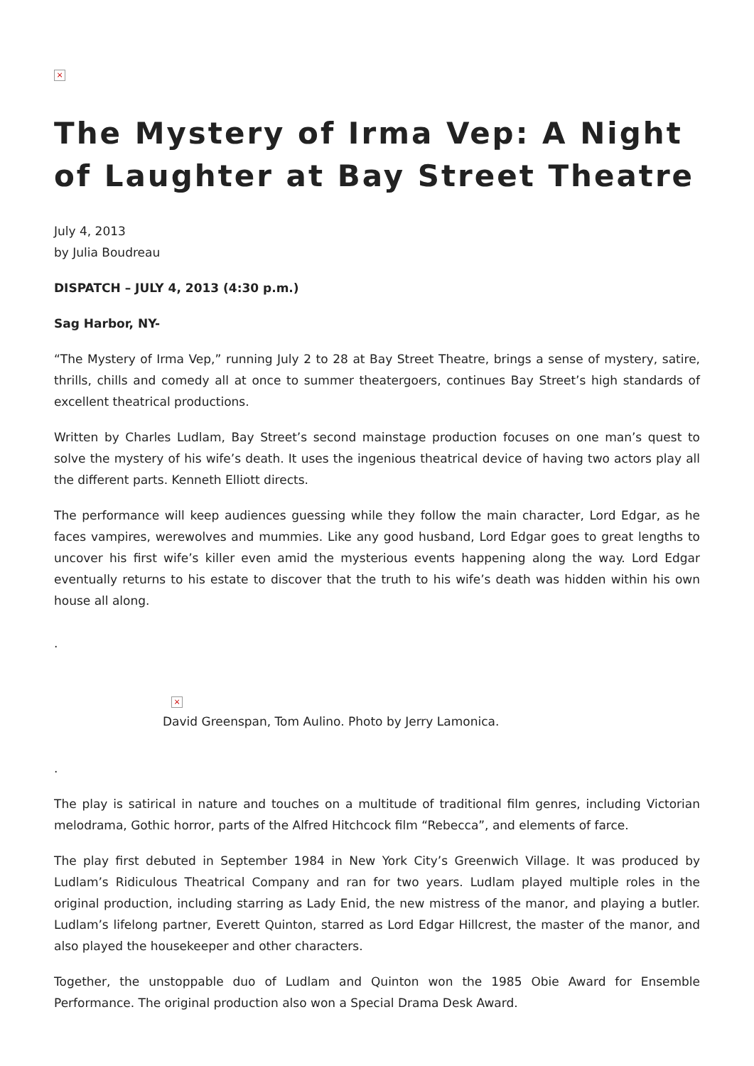×
The Mystery of Irma Vep: A Night of Laughter at Bay Street Theatre
July 4, 2013
by Julia Boudreau
DISPATCH – JULY 4, 2013 (4:30 p.m.)
Sag Harbor, NY-
“The Mystery of Irma Vep,” running July 2 to 28 at Bay Street Theatre, brings a sense of mystery, satire, thrills, chills and comedy all at once to summer theatergoers, continues Bay Street’s high standards of excellent theatrical productions.
Written by Charles Ludlam, Bay Street’s second mainstage production focuses on one man’s quest to solve the mystery of his wife’s death. It uses the ingenious theatrical device of having two actors play all the different parts. Kenneth Elliott directs.
The performance will keep audiences guessing while they follow the main character, Lord Edgar, as he faces vampires, werewolves and mummies. Like any good husband, Lord Edgar goes to great lengths to uncover his first wife’s killer even amid the mysterious events happening along the way. Lord Edgar eventually returns to his estate to discover that the truth to his wife’s death was hidden within his own house all along.
.
×
David Greenspan, Tom Aulino. Photo by Jerry Lamonica.
.
The play is satirical in nature and touches on a multitude of traditional film genres, including Victorian melodrama, Gothic horror, parts of the Alfred Hitchcock film “Rebecca”, and elements of farce.
The play first debuted in September 1984 in New York City’s Greenwich Village. It was produced by Ludlam’s Ridiculous Theatrical Company and ran for two years. Ludlam played multiple roles in the original production, including starring as Lady Enid, the new mistress of the manor, and playing a butler. Ludlam’s lifelong partner, Everett Quinton, starred as Lord Edgar Hillcrest, the master of the manor, and also played the housekeeper and other characters.
Together, the unstoppable duo of Ludlam and Quinton won the 1985 Obie Award for Ensemble Performance. The original production also won a Special Drama Desk Award.